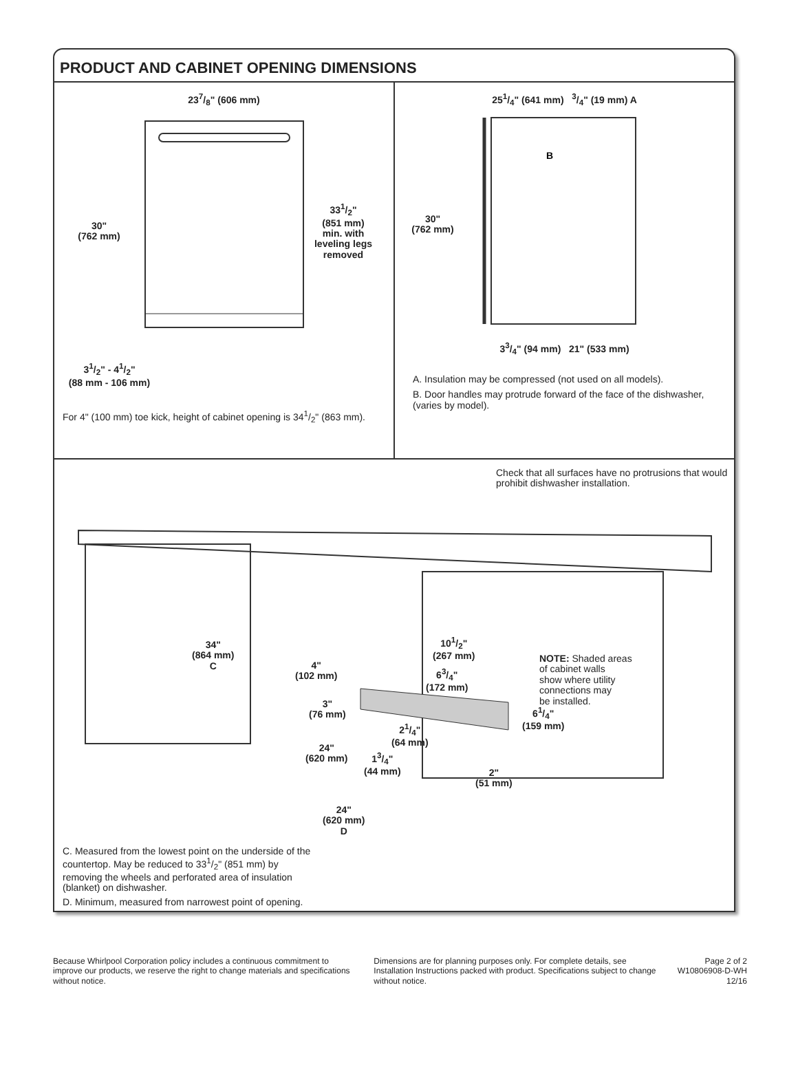PRODUCT AND CABINET OPENING DIMENSIONS
237/8" (606 mm)
30"
(762 mm)
331/2"
(851 mm)
min. with
leveling legs
removed
31/2" - 41/2"
(88 mm - 106 mm)
For 4" (100 mm) toe kick, height of cabinet opening is 341/2" (863 mm).
251/4" (641 mm) 3/4" (19 mm) A
30"
(762 mm)
B
33/4" (94 mm) 21" (533 mm)
A. Insulation may be compressed (not used on all models).
B. Door handles may protrude forward of the face of the dishwasher, (varies by model).
Check that all surfaces have no protrusions that would prohibit dishwasher installation.
34"
(864 mm)
C
4"
(102 mm)
3"
(76 mm)
24"
(620 mm)
13/4"
(44 mm)
21/4"
(64 mm)
101/2"
(267 mm)
63/4"
(172 mm)
61/4"
(159 mm)
2"
(51 mm)
24"
(620 mm)
D
NOTE: Shaded areas
of cabinet walls
show where utility
connections may
be installed.
C. Measured from the lowest point on the underside of the countertop. May be reduced to 331/2" (851 mm) by removing the wheels and perforated area of insulation (blanket) on dishwasher.
D. Minimum, measured from narrowest point of opening.
Because Whirlpool Corporation policy includes a continuous commitment to improve our products, we reserve the right to change materials and specifications without notice.
Dimensions are for planning purposes only. For complete details, see Installation Instructions packed with product. Specifications subject to change without notice.
Page 2 of 2
W10806908-D-WH
12/16